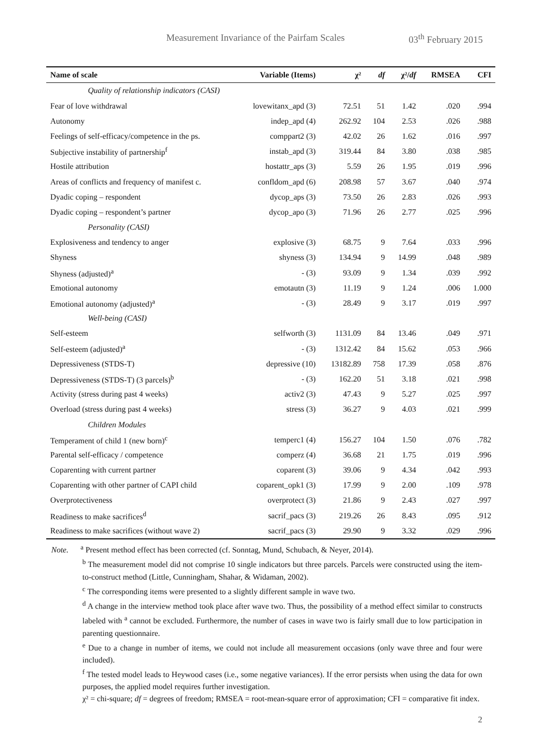Measurement Invariance of the Pairfam Scales 03<sup>th</sup> February 2015
| Name of scale | Variable (Items) | χ² | df | χ²/ df | RMSEA | CFI |
| --- | --- | --- | --- | --- | --- | --- |
| Quality of relationship indicators (CASI) | | | | | | |
| Fear of love withdrawal | lovewitanx_apd (3) | 72.51 | 51 | 1.42 | .020 | .994 |
| Autonomy | indep_apd (4) | 262.92 | 104 | 2.53 | .026 | .988 |
| Feelings of self-efficacy/competence in the ps. | comppart2 (3) | 42.02 | 26 | 1.62 | .016 | .997 |
| Subjective instability of partnership<sup>f</sup> | instab_apd (3) | 319.44 | 84 | 3.80 | .038 | .985 |
| Hostile attribution | hostattr_aps (3) | 5.59 | 26 | 1.95 | .019 | .996 |
| Areas of conflicts and frequency of manifest c. | confldom_apd (6) | 208.98 | 57 | 3.67 | .040 | .974 |
| Dyadic coping – respondent | dycop_aps (3) | 73.50 | 26 | 2.83 | .026 | .993 |
| Dyadic coping – respondent’s partner | dycop_apo (3) | 71.96 | 26 | 2.77 | .025 | .996 |
| Personality (CASI) | | | | | | |
| Explosiveness and tendency to anger | explosive (3) | 68.75 | 9 | 7.64 | .033 | .996 |
| Shyness | shyness (3) | 134.94 | 9 | 14.99 | .048 | .989 |
| Shyness (adjusted)<sup>a</sup> | - (3) | 93.09 | 9 | 1.34 | .039 | .992 |
| Emotional autonomy | emotautn (3) | 11.19 | 9 | 1.24 | .006 | 1.000 |
| Emotional autonomy (adjusted)<sup>a</sup> | - (3) | 28.49 | 9 | 3.17 | .019 | .997 |
| Well-being (CASI) | | | | | | |
| Self-esteem | selfworth (3) | 1131.09 | 84 | 13.46 | .049 | .971 |
| Self-esteem (adjusted)<sup>a</sup> | - (3) | 1312.42 | 84 | 15.62 | .053 | .966 |
| Depressiveness (STDS-T) | depressive (10) | 13182.89 | 758 | 17.39 | .058 | .876 |
| Depressiveness (STDS-T) (3 parcels)<sup>b</sup> | - (3) | 162.20 | 51 | 3.18 | .021 | .998 |
| Activity (stress during past 4 weeks) | activ2 (3) | 47.43 | 9 | 5.27 | .025 | .997 |
| Overload (stress during past 4 weeks) | stress (3) | 36.27 | 9 | 4.03 | .021 | .999 |
| Children Modules | | | | | | |
| Temperament of child 1 (new born)<sup>c</sup> | temperc1 (4) | 156.27 | 104 | 1.50 | .076 | .782 |
| Parental self-efficacy / competence | comperz (4) | 36.68 | 21 | 1.75 | .019 | .996 |
| Coparenting with current partner | coparent (3) | 39.06 | 9 | 4.34 | .042 | .993 |
| Coparenting with other partner of CAPI child | coparent_opk1 (3) | 17.99 | 9 | 2.00 | .109 | .978 |
| Overprotectiveness | overprotect (3) | 21.86 | 9 | 2.43 | .027 | .997 |
| Readiness to make sacrifices<sup>d</sup> | sacrif_pacs (3) | 219.26 | 26 | 8.43 | .095 | .912 |
| Readiness to make sacrifices (without wave 2) | sacrif_pacs (3) | 29.90 | 9 | 3.32 | .029 | .996 |
Note. <sup>a</sup> Present method effect has been corrected (cf. Sonntag, Mund, Schubach, & Neyer, 2014).
<sup>b</sup> The measurement model did not comprise 10 single indicators but three parcels. Parcels were constructed using the item-to-construct method (Little, Cunningham, Shahar, & Widaman, 2002).
<sup>c</sup> The corresponding items were presented to a slightly different sample in wave two.
<sup>d</sup> A change in the interview method took place after wave two. Thus, the possibility of a method effect similar to constructs labeled with <sup>a</sup> cannot be excluded. Furthermore, the number of cases in wave two is fairly small due to low participation in parenting questionnaire.
<sup>e</sup> Due to a change in number of items, we could not include all measurement occasions (only wave three and four were included).
<sup>f</sup> The tested model leads to Heywood cases (i.e., some negative variances). If the error persists when using the data for own purposes, the applied model requires further investigation.
χ² = chi-square; df = degrees of freedom; RMSEA = root-mean-square error of approximation; CFI = comparative fit index.
2